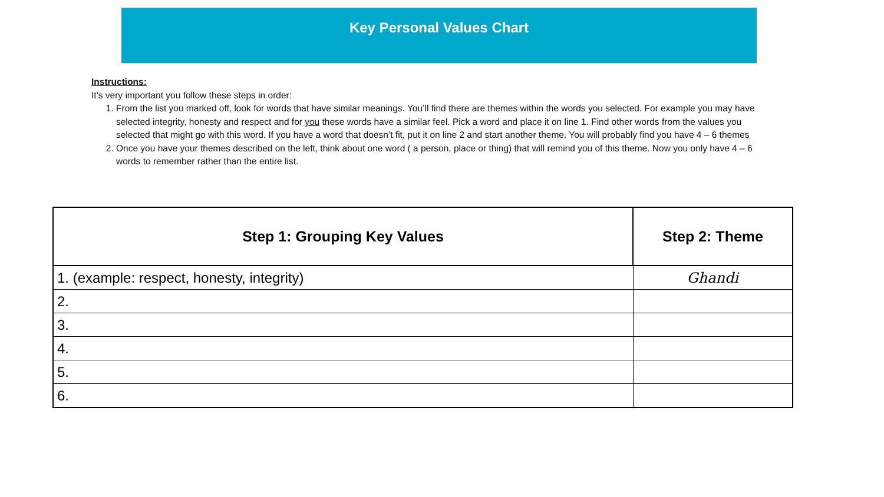Key Personal Values Chart
Instructions:
It’s very important you follow these steps in order:
1. From the list you marked off, look for words that have similar meanings. You’ll find there are themes within the words you selected. For example you may have selected integrity, honesty and respect and for you these words have a similar feel. Pick a word and place it on line 1. Find other words from the values you selected that might go with this word. If you have a word that doesn’t fit, put it on line 2 and start another theme. You will probably find you have 4 – 6 themes
2. Once you have your themes described on the left, think about one word ( a person, place or thing) that will remind you of this theme. Now you only have 4 – 6 words to remember rather than the entire list.
| Step 1: Grouping Key Values | Step 2: Theme |
| --- | --- |
| 1. (example: respect, honesty, integrity) | Ghandi |
| 2. | |
| 3. | |
| 4. | |
| 5. | |
| 6. | |